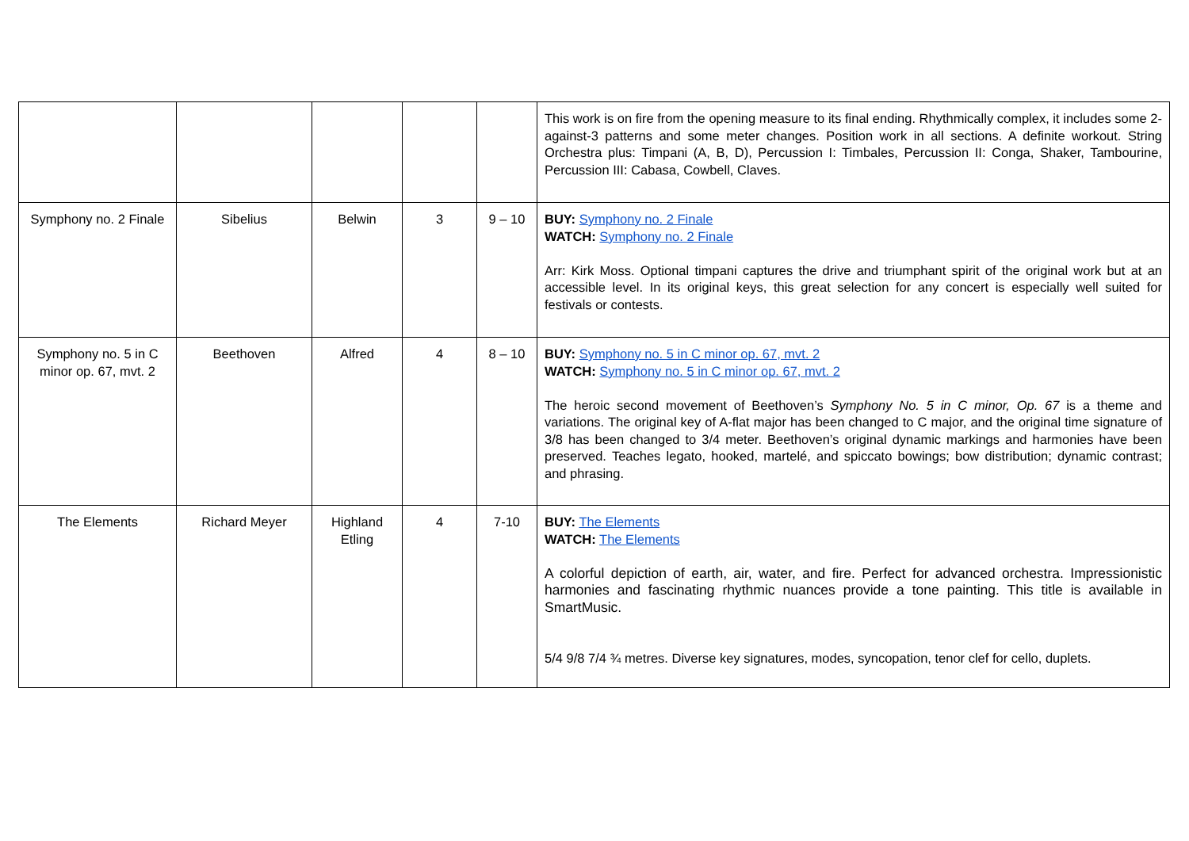| | | | | | This work is on fire from the opening measure to its final ending. Rhythmically complex, it includes some 2-against-3 patterns and some meter changes. Position work in all sections. A definite workout. String Orchestra plus: Timpani (A, B, D), Percussion I: Timbales, Percussion II: Conga, Shaker, Tambourine, Percussion III: Cabasa, Cowbell, Claves. |
| Symphony no. 2 Finale | Sibelius | Belwin | 3 | 9 – 10 | BUY: Symphony no. 2 Finale WATCH: Symphony no. 2 Finale Arr: Kirk Moss. Optional timpani captures the drive and triumphant spirit of the original work but at an accessible level. In its original keys, this great selection for any concert is especially well suited for festivals or contests. |
| Symphony no. 5 in C minor op. 67, mvt. 2 | Beethoven | Alfred | 4 | 8 – 10 | BUY: Symphony no. 5 in C minor op. 67, mvt. 2 WATCH: Symphony no. 5 in C minor op. 67, mvt. 2 The heroic second movement of Beethoven’s Symphony No. 5 in C minor, Op. 67 is a theme and variations. The original key of A-flat major has been changed to C major, and the original time signature of 3/8 has been changed to 3/4 meter. Beethoven’s original dynamic markings and harmonies have been preserved. Teaches legato, hooked, martelé, and spiccato bowings; bow distribution; dynamic contrast; and phrasing. |
| The Elements | Richard Meyer | Highland Etling | 4 | 7-10 | BUY: The Elements WATCH: The Elements A colorful depiction of earth, air, water, and fire. Perfect for advanced orchestra. Impressionistic harmonies and fascinating rhythmic nuances provide a tone painting. This title is available in SmartMusic. 5/4 9/8 7/4 ¾ metres. Diverse key signatures, modes, syncopation, tenor clef for cello, duplets. |